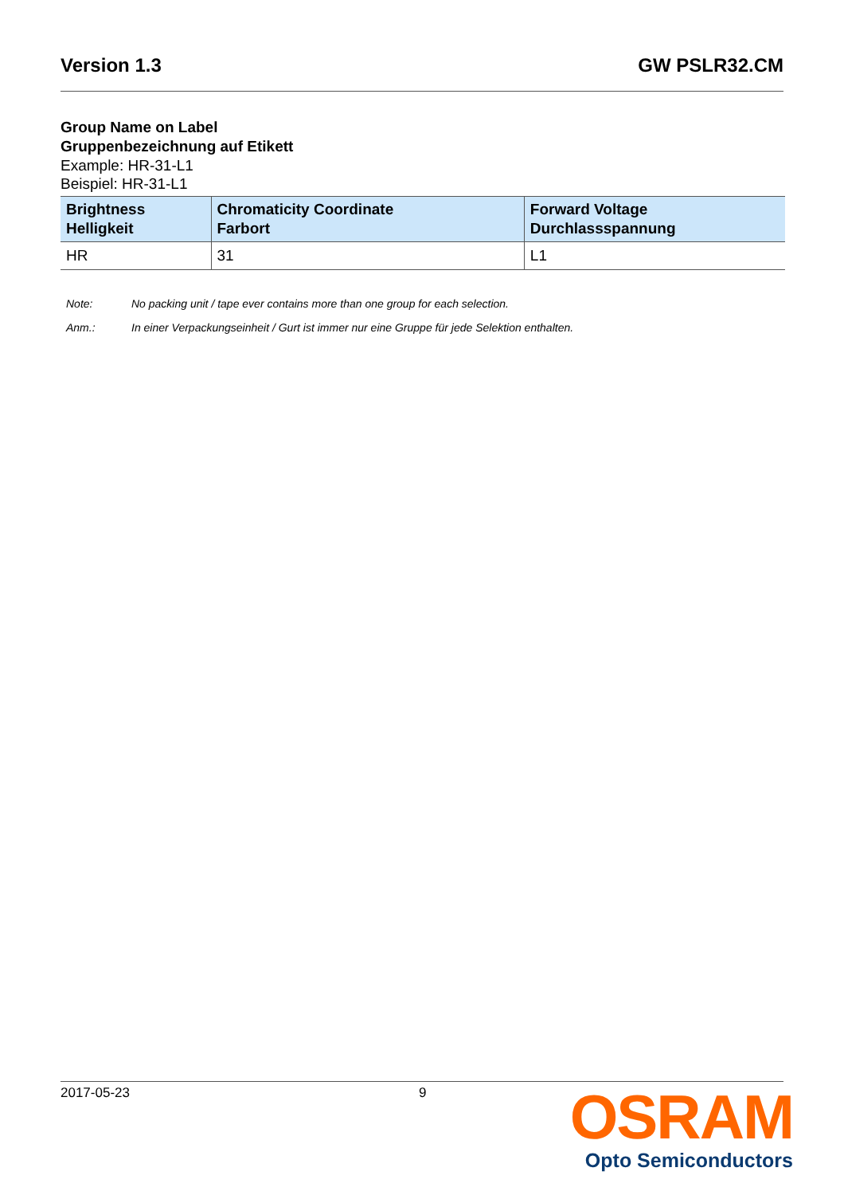Version 1.3 GW PSLR32.CM
Group Name on Label
Gruppenbezeichnung auf Etikett
Example: HR-31-L1
Beispiel: HR-31-L1
| Brightness Helligkeit | Chromaticity Coordinate Farbort | Forward Voltage Durchlassspannung |
| --- | --- | --- |
| HR | 31 | L1 |
Note: No packing unit / tape ever contains more than one group for each selection.
Anm.: In einer Verpackungseinheit / Gurt ist immer nur eine Gruppe für jede Selektion enthalten.
2017-05-23 9
OSRAM
Opto Semiconductors